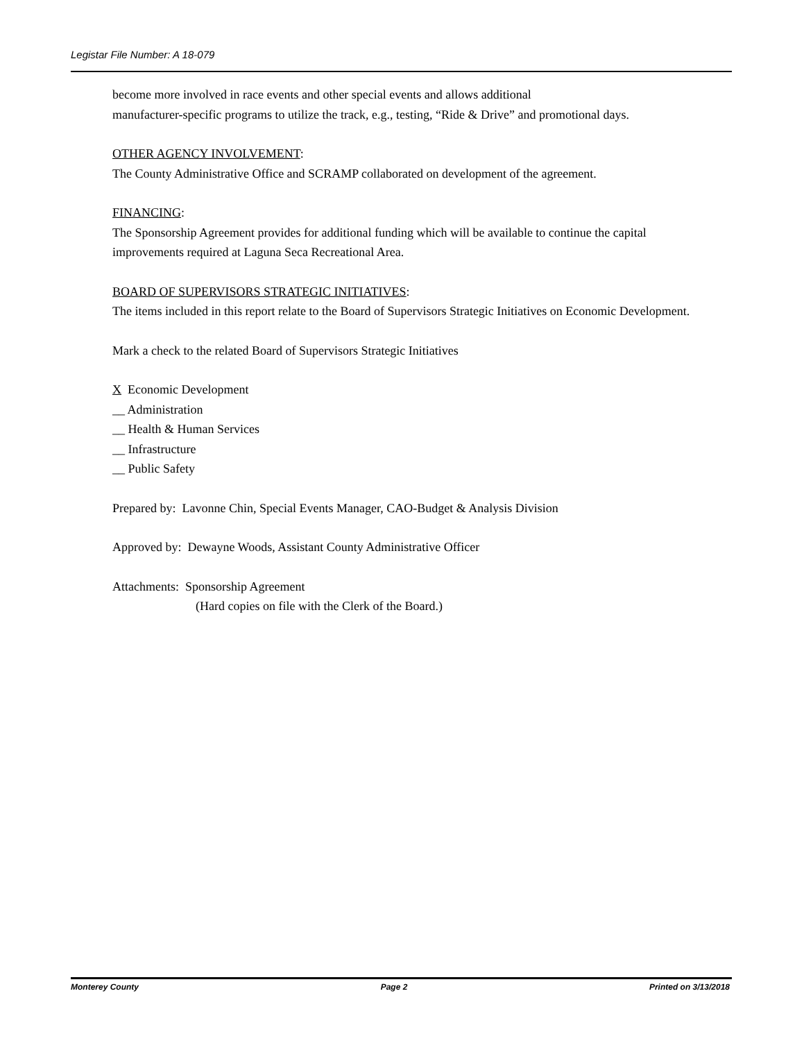Legistar File Number: A 18-079
become more involved in race events and other special events and allows additional
manufacturer-specific programs to utilize the track, e.g., testing, “Ride & Drive” and promotional days.
OTHER AGENCY INVOLVEMENT:
The County Administrative Office and SCRAMP collaborated on development of the agreement.
FINANCING:
The Sponsorship Agreement provides for additional funding which will be available to continue the capital improvements required at Laguna Seca Recreational Area.
BOARD OF SUPERVISORS STRATEGIC INITIATIVES:
The items included in this report relate to the Board of Supervisors Strategic Initiatives on Economic Development.
Mark a check to the related Board of Supervisors Strategic Initiatives
X Economic Development
__ Administration
__ Health & Human Services
__ Infrastructure
__ Public Safety
Prepared by: Lavonne Chin, Special Events Manager, CAO-Budget & Analysis Division
Approved by: Dewayne Woods, Assistant County Administrative Officer
Attachments: Sponsorship Agreement
(Hard copies on file with the Clerk of the Board.)
Monterey County Page 2 Printed on 3/13/2018